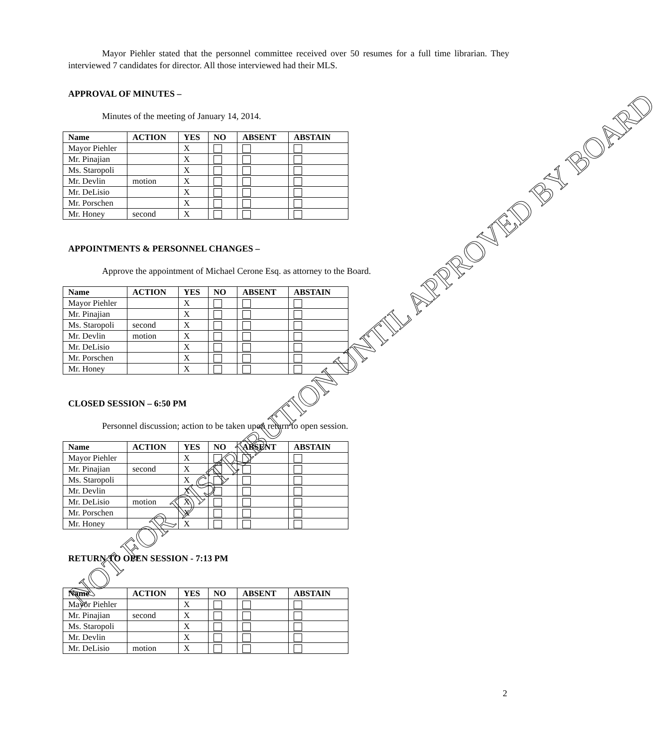Mayor Piehler stated that the personnel committee received over 50 resumes for a full time librarian. They interviewed 7 candidates for director. All those interviewed had their MLS.
APPROVAL OF MINUTES –
Minutes of the meeting of January 14, 2014.
| Name | ACTION | YES | NO | ABSENT | ABSTAIN |
| --- | --- | --- | --- | --- | --- |
| Mayor Piehler | | X | | | |
| Mr. Pinajian | | X | | | |
| Ms. Staropoli | | X | | | |
| Mr. Devlin | motion | X | | | |
| Mr. DeLisio | | X | | | |
| Mr. Porschen | | X | | | |
| Mr. Honey | second | X | | | |
APPOINTMENTS & PERSONNEL CHANGES –
Approve the appointment of Michael Cerone Esq. as attorney to the Board.
| Name | ACTION | YES | NO | ABSENT | ABSTAIN |
| --- | --- | --- | --- | --- | --- |
| Mayor Piehler | | X | | | |
| Mr. Pinajian | | X | | | |
| Ms. Staropoli | second | X | | | |
| Mr. Devlin | motion | X | | | |
| Mr. DeLisio | | X | | | |
| Mr. Porschen | | X | | | |
| Mr. Honey | | X | | | |
CLOSED SESSION – 6:50 PM
Personnel discussion; action to be taken upon return to open session.
| Name | ACTION | YES | NO | ABSENT | ABSTAIN |
| --- | --- | --- | --- | --- | --- |
| Mayor Piehler | | X | | | |
| Mr. Pinajian | second | X | | | |
| Ms. Staropoli | | X | | | |
| Mr. Devlin | | X | | | |
| Mr. DeLisio | motion | X | | | |
| Mr. Porschen | | X | | | |
| Mr. Honey | | X | | | |
RETURN TO OPEN SESSION - 7:13 PM
| Name | ACTION | YES | NO | ABSENT | ABSTAIN |
| --- | --- | --- | --- | --- | --- |
| Mayor Piehler | | X | | | |
| Mr. Pinajian | second | X | | | |
| Ms. Staropoli | | X | | | |
| Mr. Devlin | | X | | | |
| Mr. DeLisio | motion | X | | | |
2
NOT FOR DISTRIBUTION UNTIL APPROVED BY BOARD